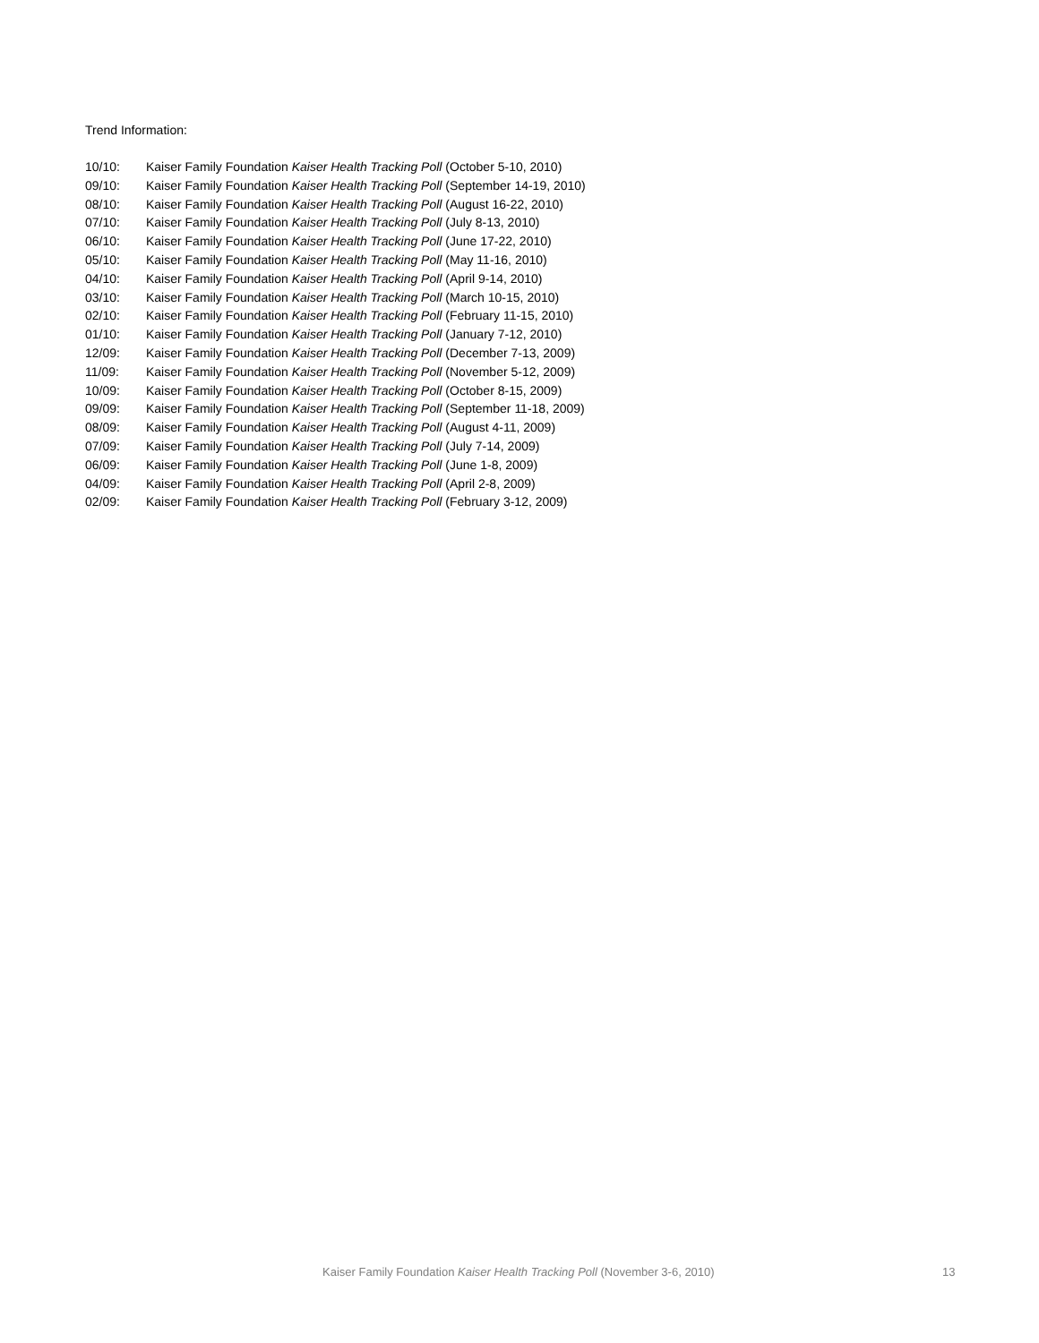Trend Information:
10/10: Kaiser Family Foundation Kaiser Health Tracking Poll (October 5-10, 2010)
09/10: Kaiser Family Foundation Kaiser Health Tracking Poll (September 14-19, 2010)
08/10: Kaiser Family Foundation Kaiser Health Tracking Poll (August 16-22, 2010)
07/10: Kaiser Family Foundation Kaiser Health Tracking Poll (July 8-13, 2010)
06/10: Kaiser Family Foundation Kaiser Health Tracking Poll (June 17-22, 2010)
05/10: Kaiser Family Foundation Kaiser Health Tracking Poll (May 11-16, 2010)
04/10: Kaiser Family Foundation Kaiser Health Tracking Poll (April 9-14, 2010)
03/10: Kaiser Family Foundation Kaiser Health Tracking Poll (March 10-15, 2010)
02/10: Kaiser Family Foundation Kaiser Health Tracking Poll (February 11-15, 2010)
01/10: Kaiser Family Foundation Kaiser Health Tracking Poll (January 7-12, 2010)
12/09: Kaiser Family Foundation Kaiser Health Tracking Poll (December 7-13, 2009)
11/09: Kaiser Family Foundation Kaiser Health Tracking Poll (November 5-12, 2009)
10/09: Kaiser Family Foundation Kaiser Health Tracking Poll (October 8-15, 2009)
09/09: Kaiser Family Foundation Kaiser Health Tracking Poll (September 11-18, 2009)
08/09: Kaiser Family Foundation Kaiser Health Tracking Poll (August 4-11, 2009)
07/09: Kaiser Family Foundation Kaiser Health Tracking Poll (July 7-14, 2009)
06/09: Kaiser Family Foundation Kaiser Health Tracking Poll (June 1-8, 2009)
04/09: Kaiser Family Foundation Kaiser Health Tracking Poll (April 2-8, 2009)
02/09: Kaiser Family Foundation Kaiser Health Tracking Poll (February 3-12, 2009)
Kaiser Family Foundation Kaiser Health Tracking Poll (November 3-6, 2010) 13